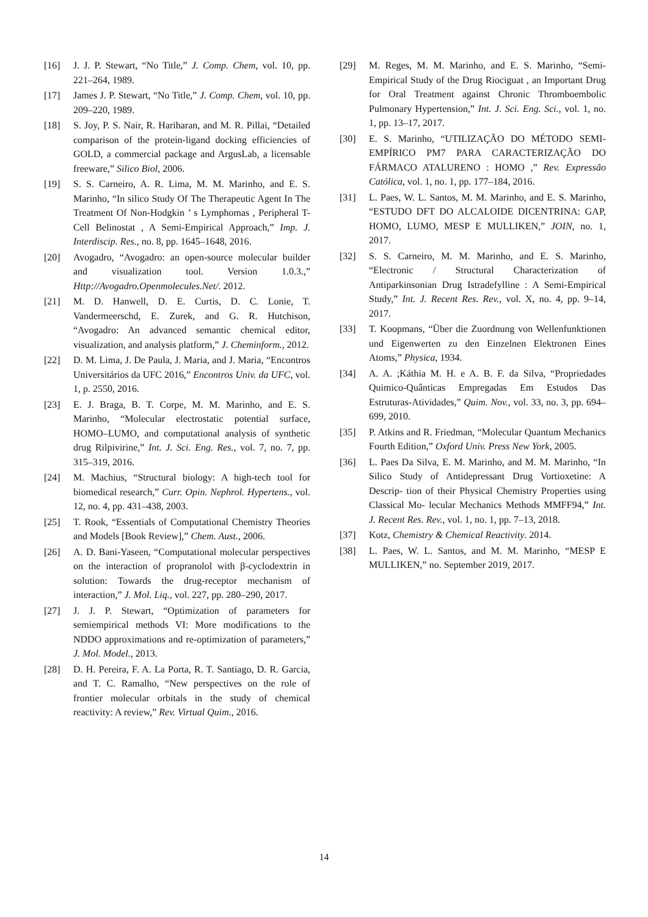[16] J. J. P. Stewart, “No Title,” J. Comp. Chem, vol. 10, pp. 221–264, 1989.
[17] James J. P. Stewart, “No Title,” J. Comp. Chem, vol. 10, pp. 209–220, 1989.
[18] S. Joy, P. S. Nair, R. Hariharan, and M. R. Pillai, “Detailed comparison of the protein-ligand docking efficiencies of GOLD, a commercial package and ArgusLab, a licensable freeware,” Silico Biol, 2006.
[19] S. S. Carneiro, A. R. Lima, M. M. Marinho, and E. S. Marinho, “In silico Study Of The Therapeutic Agent In The Treatment Of Non-Hodgkin ’ s Lymphomas , Peripheral T- Cell Belinostat , A Semi-Empirical Approach,” Imp. J. Interdiscip. Res., no. 8, pp. 1645–1648, 2016.
[20] Avogadro, “Avogadro: an open-source molecular builder and visualization tool. Version 1.0.3.,” Http://Avogadro.Openmolecules.Net/. 2012.
[21] M. D. Hanwell, D. E. Curtis, D. C. Lonie, T. Vandermeerschd, E. Zurek, and G. R. Hutchison, “Avogadro: An advanced semantic chemical editor, visualization, and analysis platform,” J. Cheminform., 2012.
[22] D. M. Lima, J. De Paula, J. Maria, and J. Maria, “Encontros Universitários da UFC 2016,” Encontros Univ. da UFC, vol. 1, p. 2550, 2016.
[23] E. J. Braga, B. T. Corpe, M. M. Marinho, and E. S. Marinho, “Molecular electrostatic potential surface, HOMO–LUMO, and computational analysis of synthetic drug Rilpivirine,” Int. J. Sci. Eng. Res., vol. 7, no. 7, pp. 315–319, 2016.
[24] M. Machius, “Structural biology: A high-tech tool for biomedical research,” Curr. Opin. Nephrol. Hypertens., vol. 12, no. 4, pp. 431–438, 2003.
[25] T. Rook, “Essentials of Computational Chemistry Theories and Models [Book Review],” Chem. Aust., 2006.
[26] A. D. Bani-Yaseen, “Computational molecular perspectives on the interaction of propranolol with β-cyclodextrin in solution: Towards the drug-receptor mechanism of interaction,” J. Mol. Liq., vol. 227, pp. 280–290, 2017.
[27] J. J. P. Stewart, “Optimization of parameters for semiempirical methods VI: More modifications to the NDDO approximations and re-optimization of parameters,” J. Mol. Model., 2013.
[28] D. H. Pereira, F. A. La Porta, R. T. Santiago, D. R. Garcia, and T. C. Ramalho, “New perspectives on the role of frontier molecular orbitals in the study of chemical reactivity: A review,” Rev. Virtual Quim., 2016.
[29] M. Reges, M. M. Marinho, and E. S. Marinho, “Semi-Empirical Study of the Drug Riociguat , an Important Drug for Oral Treatment against Chronic Thromboembolic Pulmonary Hypertension,” Int. J. Sci. Eng. Sci., vol. 1, no. 1, pp. 13–17, 2017.
[30] E. S. Marinho, “UTILIZAÇÃO DO MÉTODO SEMI-EMPÍRICO PM7 PARA CARACTERIZAÇÃO DO FÁRMACO ATALURENO : HOMO ,” Rev. Expressão Católica, vol. 1, no. 1, pp. 177–184, 2016.
[31] L. Paes, W. L. Santos, M. M. Marinho, and E. S. Marinho, “ESTUDO DFT DO ALCALOIDE DICENTRINA: GAP, HOMO, LUMO, MESP E MULLIKEN,” JOIN, no. 1, 2017.
[32] S. S. Carneiro, M. M. Marinho, and E. S. Marinho, “Electronic / Structural Characterization of Antiparkinsonian Drug Istradefylline : A Semi-Empirical Study,” Int. J. Recent Res. Rev., vol. X, no. 4, pp. 9–14, 2017.
[33] T. Koopmans, “Über die Zuordnung von Wellenfunktionen und Eigenwerten zu den Einzelnen Elektronen Eines Atoms,” Physica, 1934.
[34] A. A. ;Káthia M. H. e A. B. F. da Silva, “Propriedades Quimico-Quânticas Empregadas Em Estudos Das Estruturas-Atividades,” Quim. Nov., vol. 33, no. 3, pp. 694–699, 2010.
[35] P. Atkins and R. Friedman, “Molecular Quantum Mechanics Fourth Edition,” Oxford Univ. Press New York, 2005.
[36] L. Paes Da Silva, E. M. Marinho, and M. M. Marinho, “In Silico Study of Antidepressant Drug Vortioxetine: A Descrip- tion of their Physical Chemistry Properties using Classical Mo- lecular Mechanics Methods MMFF94,” Int. J. Recent Res. Rev., vol. 1, no. 1, pp. 7–13, 2018.
[37] Kotz, Chemistry & Chemical Reactivity. 2014.
[38] L. Paes, W. L. Santos, and M. M. Marinho, “MESP E MULLIKEN,” no. September 2019, 2017.
14